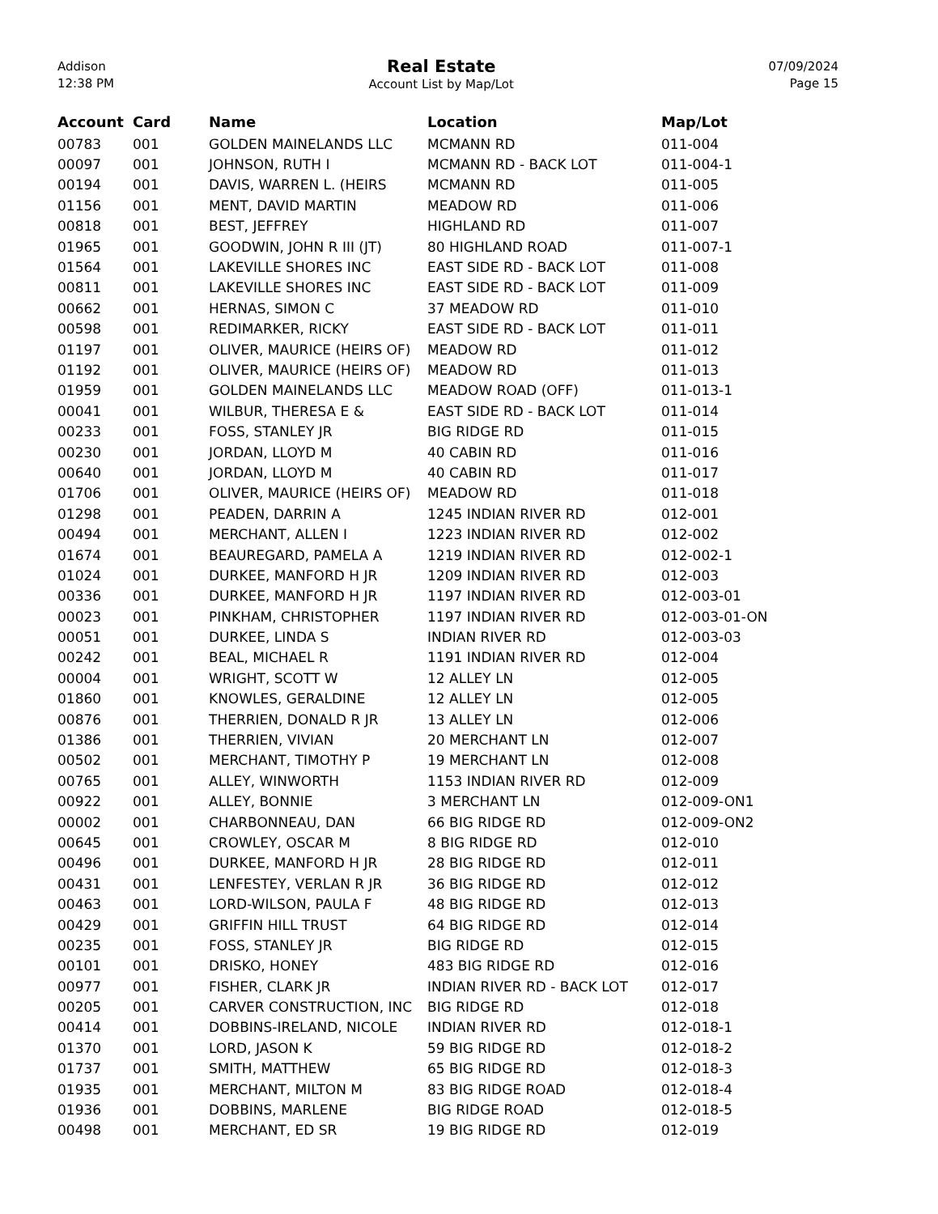Addison
12:38 PM
Real Estate
Account List by Map/Lot
07/09/2024
Page 15
| Account | Card | Name | Location | Map/Lot |
| --- | --- | --- | --- | --- |
| 00783 | 001 | GOLDEN MAINELANDS LLC | MCMANN RD | 011-004 |
| 00097 | 001 | JOHNSON, RUTH I | MCMANN RD - BACK LOT | 011-004-1 |
| 00194 | 001 | DAVIS, WARREN L. (HEIRS | MCMANN RD | 011-005 |
| 01156 | 001 | MENT, DAVID MARTIN | MEADOW RD | 011-006 |
| 00818 | 001 | BEST, JEFFREY | HIGHLAND RD | 011-007 |
| 01965 | 001 | GOODWIN, JOHN R III (JT) | 80 HIGHLAND ROAD | 011-007-1 |
| 01564 | 001 | LAKEVILLE SHORES INC | EAST SIDE RD - BACK LOT | 011-008 |
| 00811 | 001 | LAKEVILLE SHORES INC | EAST SIDE RD - BACK LOT | 011-009 |
| 00662 | 001 | HERNAS, SIMON C | 37 MEADOW RD | 011-010 |
| 00598 | 001 | REDIMARKER, RICKY | EAST SIDE RD - BACK LOT | 011-011 |
| 01197 | 001 | OLIVER, MAURICE (HEIRS OF) | MEADOW RD | 011-012 |
| 01192 | 001 | OLIVER, MAURICE (HEIRS OF) | MEADOW RD | 011-013 |
| 01959 | 001 | GOLDEN MAINELANDS LLC | MEADOW ROAD (OFF) | 011-013-1 |
| 00041 | 001 | WILBUR, THERESA E & | EAST SIDE RD - BACK LOT | 011-014 |
| 00233 | 001 | FOSS, STANLEY JR | BIG RIDGE RD | 011-015 |
| 00230 | 001 | JORDAN, LLOYD M | 40 CABIN RD | 011-016 |
| 00640 | 001 | JORDAN, LLOYD M | 40 CABIN RD | 011-017 |
| 01706 | 001 | OLIVER, MAURICE (HEIRS OF) | MEADOW RD | 011-018 |
| 01298 | 001 | PEADEN, DARRIN A | 1245 INDIAN RIVER RD | 012-001 |
| 00494 | 001 | MERCHANT, ALLEN I | 1223 INDIAN RIVER RD | 012-002 |
| 01674 | 001 | BEAUREGARD, PAMELA A | 1219 INDIAN RIVER RD | 012-002-1 |
| 01024 | 001 | DURKEE, MANFORD H JR | 1209 INDIAN RIVER RD | 012-003 |
| 00336 | 001 | DURKEE, MANFORD H JR | 1197 INDIAN RIVER RD | 012-003-01 |
| 00023 | 001 | PINKHAM, CHRISTOPHER | 1197 INDIAN RIVER RD | 012-003-01-ON |
| 00051 | 001 | DURKEE, LINDA S | INDIAN RIVER RD | 012-003-03 |
| 00242 | 001 | BEAL, MICHAEL R | 1191 INDIAN RIVER RD | 012-004 |
| 00004 | 001 | WRIGHT, SCOTT W | 12 ALLEY LN | 012-005 |
| 01860 | 001 | KNOWLES, GERALDINE | 12 ALLEY LN | 012-005 |
| 00876 | 001 | THERRIEN, DONALD R JR | 13 ALLEY LN | 012-006 |
| 01386 | 001 | THERRIEN, VIVIAN | 20 MERCHANT LN | 012-007 |
| 00502 | 001 | MERCHANT, TIMOTHY P | 19 MERCHANT LN | 012-008 |
| 00765 | 001 | ALLEY, WINWORTH | 1153 INDIAN RIVER RD | 012-009 |
| 00922 | 001 | ALLEY, BONNIE | 3 MERCHANT LN | 012-009-ON1 |
| 00002 | 001 | CHARBONNEAU, DAN | 66 BIG RIDGE RD | 012-009-ON2 |
| 00645 | 001 | CROWLEY, OSCAR M | 8 BIG RIDGE RD | 012-010 |
| 00496 | 001 | DURKEE, MANFORD H JR | 28 BIG RIDGE RD | 012-011 |
| 00431 | 001 | LENFESTEY, VERLAN R JR | 36 BIG RIDGE RD | 012-012 |
| 00463 | 001 | LORD-WILSON, PAULA F | 48 BIG RIDGE RD | 012-013 |
| 00429 | 001 | GRIFFIN HILL TRUST | 64 BIG RIDGE RD | 012-014 |
| 00235 | 001 | FOSS, STANLEY JR | BIG RIDGE RD | 012-015 |
| 00101 | 001 | DRISKO, HONEY | 483 BIG RIDGE RD | 012-016 |
| 00977 | 001 | FISHER, CLARK JR | INDIAN RIVER RD - BACK LOT | 012-017 |
| 00205 | 001 | CARVER CONSTRUCTION, INC | BIG RIDGE RD | 012-018 |
| 00414 | 001 | DOBBINS-IRELAND, NICOLE | INDIAN RIVER RD | 012-018-1 |
| 01370 | 001 | LORD, JASON K | 59 BIG RIDGE RD | 012-018-2 |
| 01737 | 001 | SMITH, MATTHEW | 65 BIG RIDGE RD | 012-018-3 |
| 01935 | 001 | MERCHANT, MILTON M | 83 BIG RIDGE ROAD | 012-018-4 |
| 01936 | 001 | DOBBINS, MARLENE | BIG RIDGE ROAD | 012-018-5 |
| 00498 | 001 | MERCHANT, ED SR | 19 BIG RIDGE RD | 012-019 |